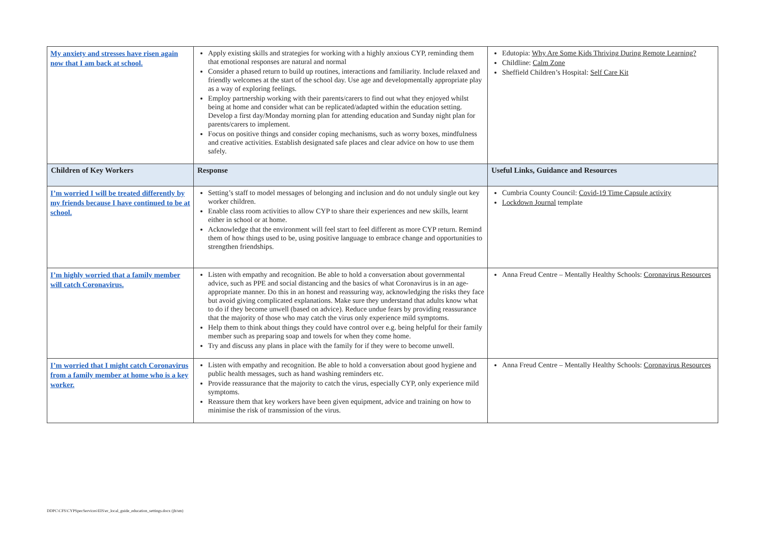| My anxiety and stresses have risen again now that I am back at school. | Apply existing skills and strategies for working with a highly anxious CYP, reminding them that emotional responses are natural and normal Consider a phased return to build up routines, interactions and familiarity. Include relaxed and friendly welcomes at the start of the school day. Use age and developmentally appropriate play as a way of exploring feelings. Employ partnership working with their parents/carers to find out what they enjoyed whilst being at home and consider what can be replicated/adapted within the education setting. Develop a first day/Monday morning plan for attending education and Sunday night plan for parents/carers to implement. Focus on positive things and consider coping mechanisms, such as worry boxes, mindfulness and creative activities. Establish designated safe places and clear advice on how to use them safely. | Edutopia: Why Are Some Kids Thriving During Remote Learning? Childline: Calm Zone Sheffield Children’s Hospital: Self Care Kit |
| Children of Key Workers | Response | Useful Links, Guidance and Resources |
| I’m worried I will be treated differently by my friends because I have continued to be at school. | Setting’s staff to model messages of belonging and inclusion and do not unduly single out key worker children. Enable class room activities to allow CYP to share their experiences and new skills, learnt either in school or at home. Acknowledge that the environment will feel start to feel different as more CYP return. Remind them of how things used to be, using positive language to embrace change and opportunities to strengthen friendships. | Cumbria County Council: Covid-19 Time Capsule activity Lockdown Journal template |
| I’m highly worried that a family member will catch Coronavirus. | Listen with empathy and recognition. Be able to hold a conversation about governmental advice, such as PPE and social distancing and the basics of what Coronavirus is in an age-appropriate manner. Do this in an honest and reassuring way, acknowledging the risks they face but avoid giving complicated explanations. Make sure they understand that adults know what to do if they become unwell (based on advice). Reduce undue fears by providing reassurance that the majority of those who may catch the virus only experience mild symptoms. Help them to think about things they could have control over e.g. being helpful for their family member such as preparing soap and towels for when they come home. Try and discuss any plans in place with the family for if they were to become unwell. | Anna Freud Centre – Mentally Healthy Schools: Coronavirus Resources |
| I’m worried that I might catch Coronavirus from a family member at home who is a key worker. | Listen with empathy and recognition. Be able to hold a conversation about good hygiene and public health messages, such as hand washing reminders etc. Provide reassurance that the majority to catch the virus, especially CYP, only experience mild symptoms. Reassure them that key workers have been given equipment, advice and training on how to minimise the risk of transmission of the virus. | Anna Freud Centre – Mentally Healthy Schools: Coronavirus Resources |
DDPC\CFS\CYPSpecServices\EIS\er_local_guide_education_settings.docx (jh/sm)